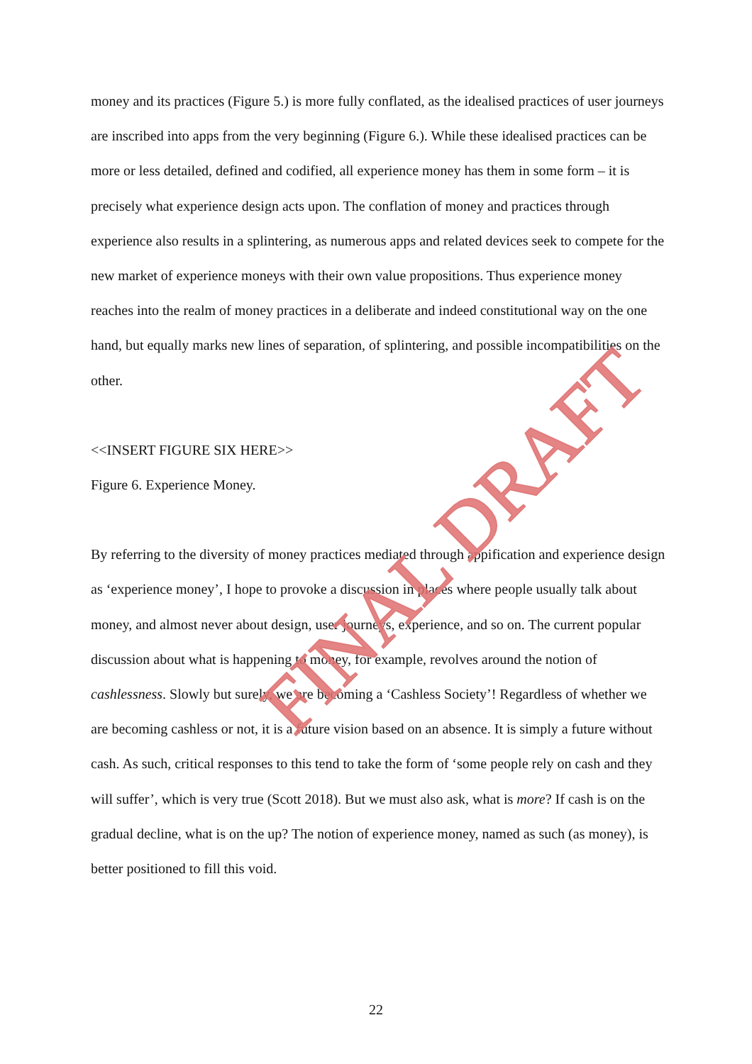money and its practices (Figure 5.) is more fully conflated, as the idealised practices of user journeys are inscribed into apps from the very beginning (Figure 6.). While these idealised practices can be more or less detailed, defined and codified, all experience money has them in some form – it is precisely what experience design acts upon. The conflation of money and practices through experience also results in a splintering, as numerous apps and related devices seek to compete for the new market of experience moneys with their own value propositions. Thus experience money reaches into the realm of money practices in a deliberate and indeed constitutional way on the one hand, but equally marks new lines of separation, of splintering, and possible incompatibilities on the other.
<<INSERT FIGURE SIX HERE>>
Figure 6. Experience Money.
By referring to the diversity of money practices mediated through appification and experience design as ‘experience money’, I hope to provoke a discussion in places where people usually talk about money, and almost never about design, user journeys, experience, and so on. The current popular discussion about what is happening to money, for example, revolves around the notion of cashlessness. Slowly but surely, we are becoming a ‘Cashless Society’! Regardless of whether we are becoming cashless or not, it is a future vision based on an absence. It is simply a future without cash. As such, critical responses to this tend to take the form of ‘some people rely on cash and they will suffer’, which is very true (Scott 2018). But we must also ask, what is more? If cash is on the gradual decline, what is on the up? The notion of experience money, named as such (as money), is better positioned to fill this void.
FINAL DRAFT
22